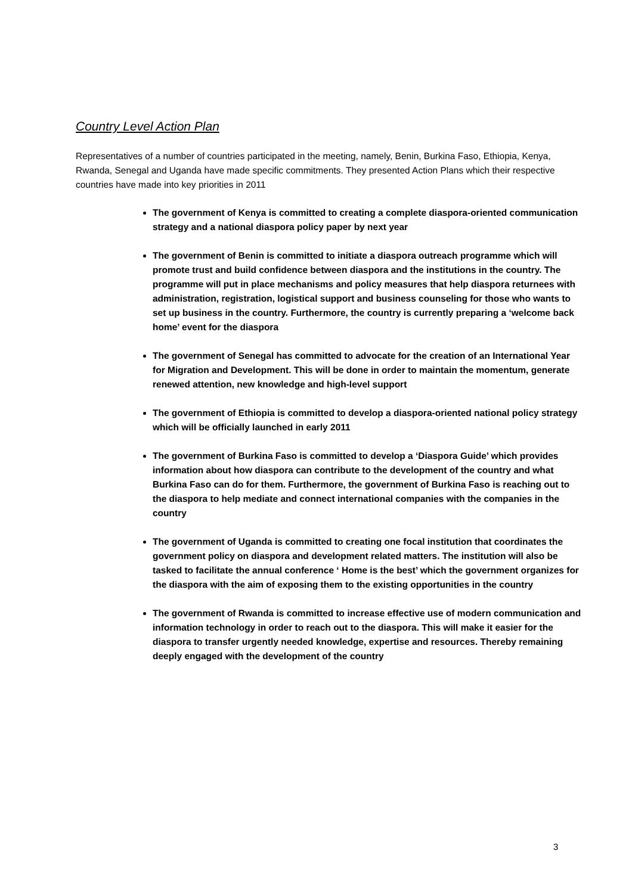Country Level Action Plan
Representatives of a number of countries participated in the meeting, namely, Benin, Burkina Faso, Ethiopia, Kenya, Rwanda, Senegal and Uganda have made specific commitments. They presented Action Plans which their respective countries have made into key priorities in 2011
The government of Kenya is committed to creating a complete diaspora-oriented communication strategy and a national diaspora policy paper by next year
The government of Benin is committed to initiate a diaspora outreach programme which will promote trust and build confidence between diaspora and the institutions in the country. The programme will put in place mechanisms and policy measures that help diaspora returnees with administration, registration, logistical support and business counseling for those who wants to set up business in the country. Furthermore, the country is currently preparing a ‘welcome back home’ event for the diaspora
The government of Senegal has committed to advocate for the creation of an International Year for Migration and Development. This will be done in order to maintain the momentum, generate renewed attention, new knowledge and high-level support
The government of Ethiopia is committed to develop a diaspora-oriented national policy strategy which will be officially launched in early 2011
The government of Burkina Faso is committed to develop a ‘Diaspora Guide’ which provides information about how diaspora can contribute to the development of the country and what Burkina Faso can do for them. Furthermore, the government of Burkina Faso is reaching out to the diaspora to help mediate and connect international companies with the companies in the country
The government of Uganda is committed to creating one focal institution that coordinates the government policy on diaspora and development related matters. The institution will also be tasked to facilitate the annual conference ‘ Home is the best’ which the government organizes for the diaspora with the aim of exposing them to the existing opportunities in the country
The government of Rwanda is committed to increase effective use of modern communication and information technology in order to reach out to the diaspora. This will make it easier for the diaspora to transfer urgently needed knowledge, expertise and resources. Thereby remaining deeply engaged with the development of the country
3